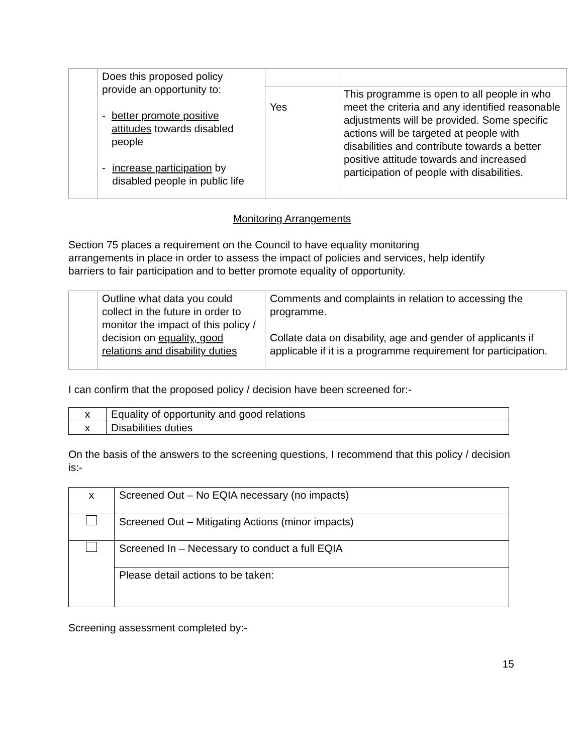| | Does this proposed policy provide an opportunity to: - better promote positive attitudes towards disabled people - increase participation by disabled people in public life | | |
| | | Yes | This programme is open to all people in who meet the criteria and any identified reasonable adjustments will be provided. Some specific actions will be targeted at people with disabilities and contribute towards a better positive attitude towards and increased participation of people with disabilities. |
Monitoring Arrangements
Section 75 places a requirement on the Council to have equality monitoring arrangements in place in order to assess the impact of policies and services, help identify barriers to fair participation and to better promote equality of opportunity.
| | Outline what data you could collect in the future in order to monitor the impact of this policy / decision on equality, good relations and disability duties | Comments and complaints in relation to accessing the programme. Collate data on disability, age and gender of applicants if applicable if it is a programme requirement for participation. |
I can confirm that the proposed policy / decision have been screened for:-
| x | Equality of opportunity and good relations |
| x | Disabilities duties |
On the basis of the answers to the screening questions, I recommend that this policy / decision is:-
| x | Screened Out – No EQIA necessary (no impacts) |
| | Screened Out – Mitigating Actions (minor impacts) |
| | Screened In – Necessary to conduct a full EQIA |
| | Please detail actions to be taken: |
Screening assessment completed by:-
15